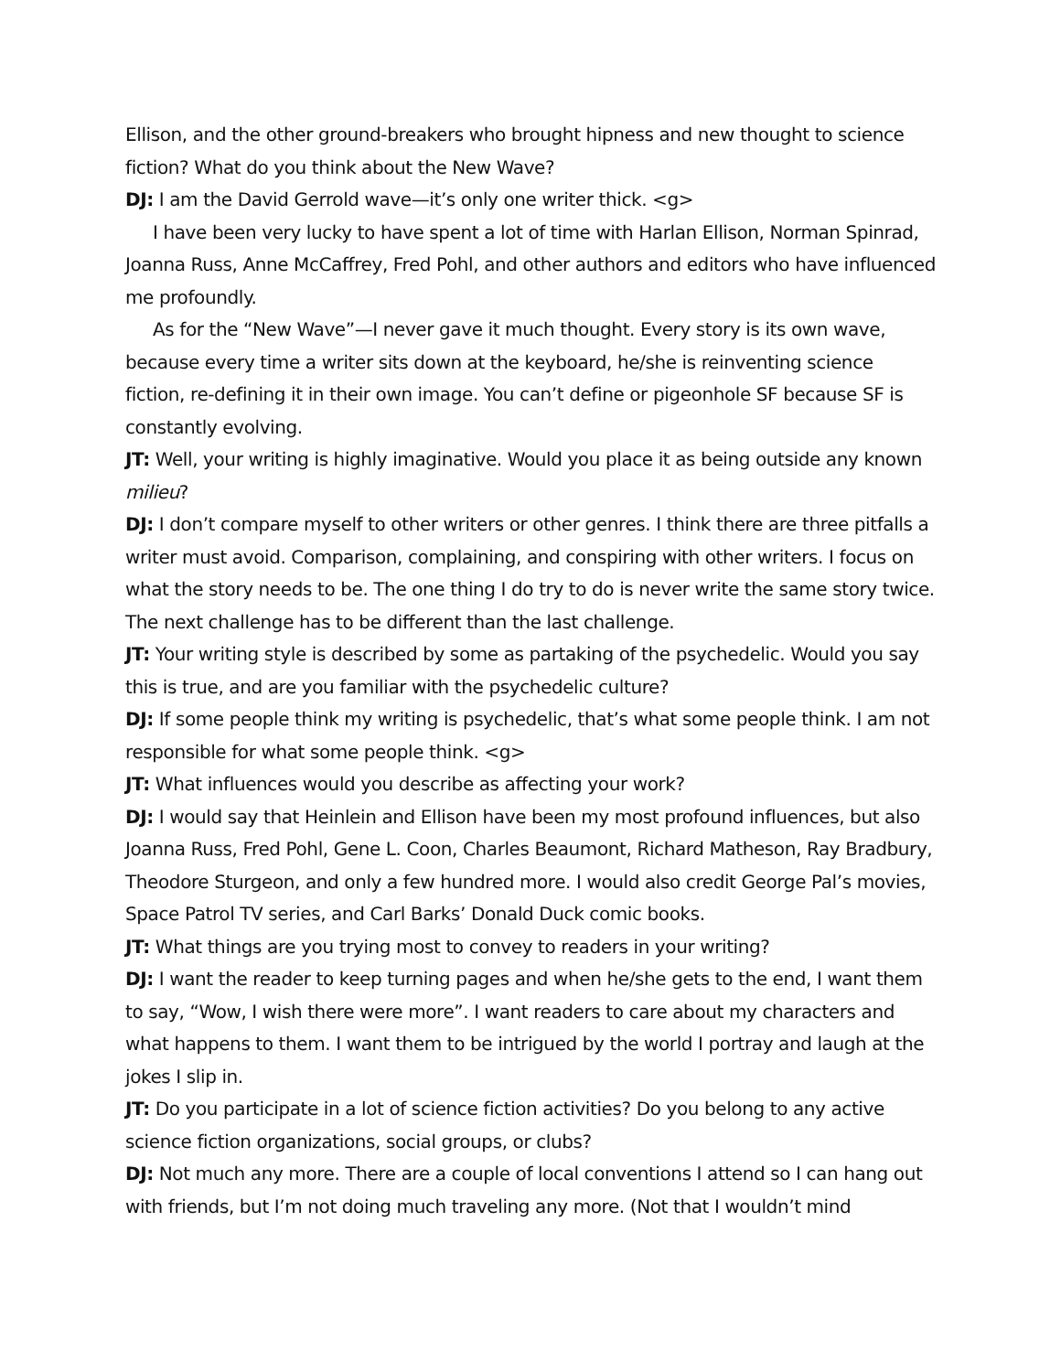Ellison, and the other ground-breakers who brought hipness and new thought to science fiction? What do you think about the New Wave?
DJ: I am the David Gerrold wave—it’s only one writer thick. <g>
I have been very lucky to have spent a lot of time with Harlan Ellison, Norman Spinrad, Joanna Russ, Anne McCaffrey, Fred Pohl, and other authors and editors who have influenced me profoundly.
As for the “New Wave”—I never gave it much thought. Every story is its own wave, because every time a writer sits down at the keyboard, he/she is reinventing science fiction, re-defining it in their own image. You can’t define or pigeonhole SF because SF is constantly evolving.
JT: Well, your writing is highly imaginative. Would you place it as being outside any known milieu?
DJ: I don’t compare myself to other writers or other genres. I think there are three pitfalls a writer must avoid. Comparison, complaining, and conspiring with other writers. I focus on what the story needs to be. The one thing I do try to do is never write the same story twice. The next challenge has to be different than the last challenge.
JT: Your writing style is described by some as partaking of the psychedelic. Would you say this is true, and are you familiar with the psychedelic culture?
DJ: If some people think my writing is psychedelic, that’s what some people think. I am not responsible for what some people think. <g>
JT: What influences would you describe as affecting your work?
DJ: I would say that Heinlein and Ellison have been my most profound influences, but also Joanna Russ, Fred Pohl, Gene L. Coon, Charles Beaumont, Richard Matheson, Ray Bradbury, Theodore Sturgeon, and only a few hundred more. I would also credit George Pal’s movies, Space Patrol TV series, and Carl Barks’ Donald Duck comic books.
JT: What things are you trying most to convey to readers in your writing?
DJ: I want the reader to keep turning pages and when he/she gets to the end, I want them to say, “Wow, I wish there were more”. I want readers to care about my characters and what happens to them. I want them to be intrigued by the world I portray and laugh at the jokes I slip in.
JT: Do you participate in a lot of science fiction activities? Do you belong to any active science fiction organizations, social groups, or clubs?
DJ: Not much any more. There are a couple of local conventions I attend so I can hang out with friends, but I’m not doing much traveling any more. (Not that I wouldn’t mind